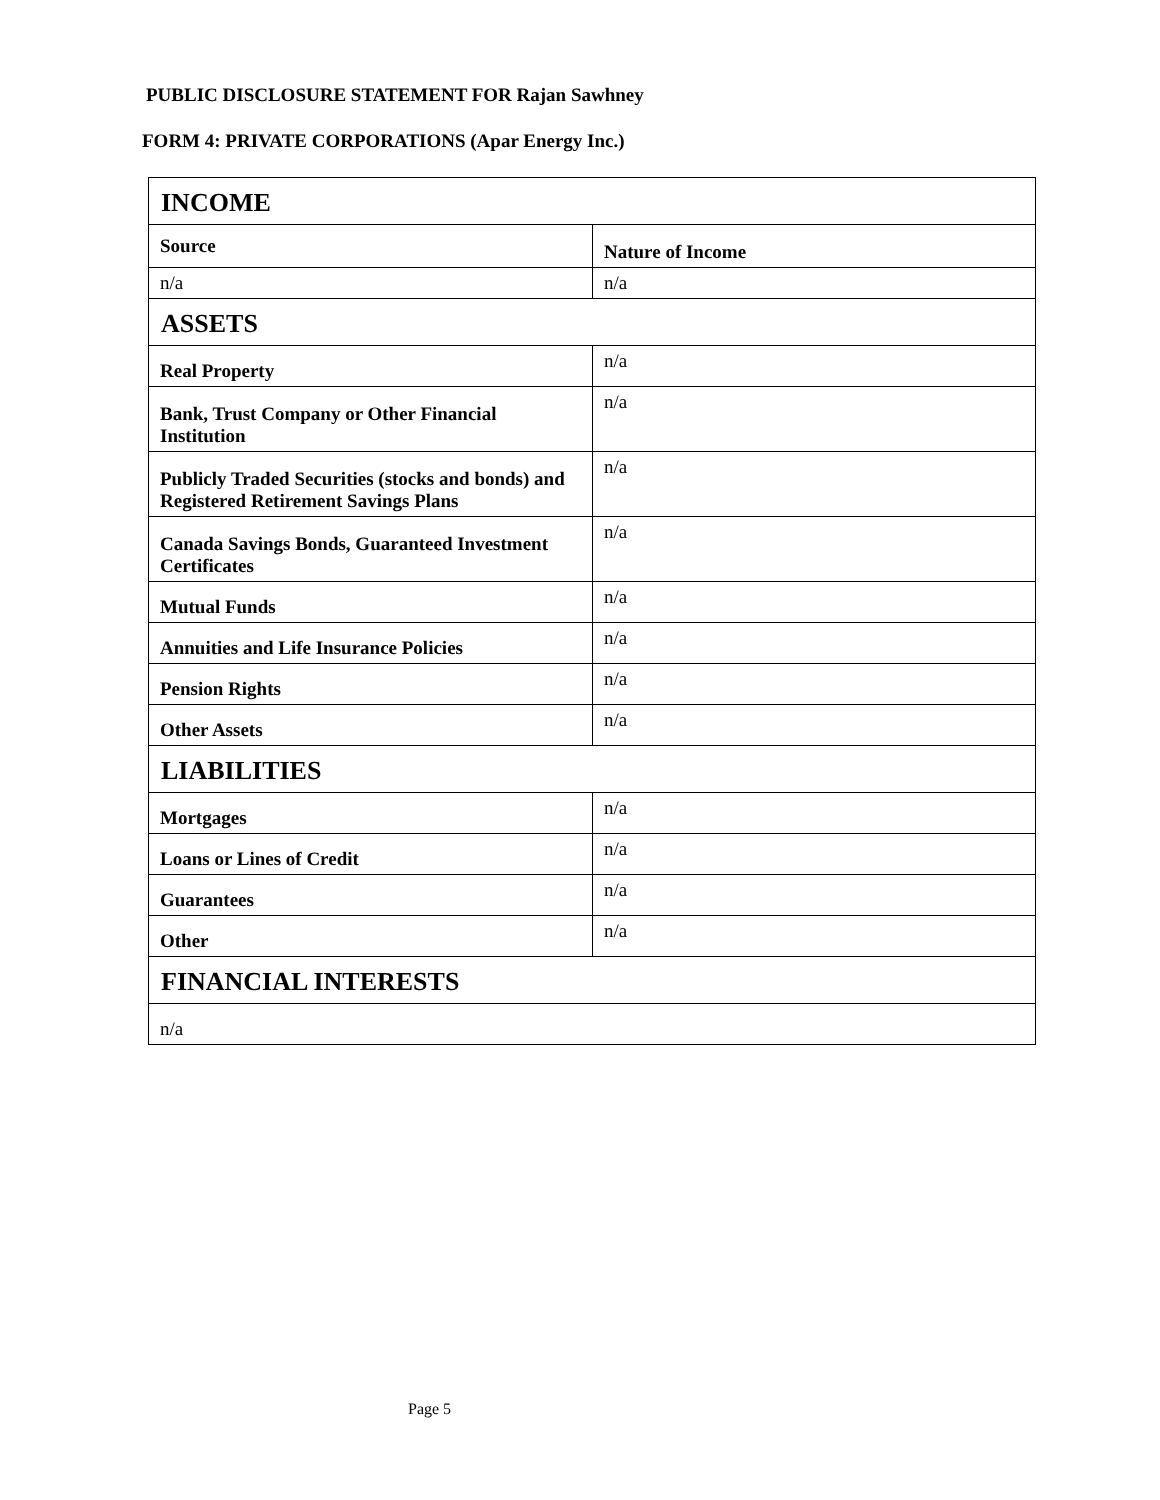PUBLIC DISCLOSURE STATEMENT FOR Rajan Sawhney
FORM 4: PRIVATE CORPORATIONS (Apar Energy Inc.)
| INCOME | |
| --- | --- |
| Source | Nature of Income |
| n/a | n/a |
| ASSETS | |
| Real Property | n/a |
| Bank, Trust Company or Other Financial Institution | n/a |
| Publicly Traded Securities (stocks and bonds) and Registered Retirement Savings Plans | n/a |
| Canada Savings Bonds, Guaranteed Investment Certificates | n/a |
| Mutual Funds | n/a |
| Annuities and Life Insurance Policies | n/a |
| Pension Rights | n/a |
| Other Assets | n/a |
| LIABILITIES | |
| Mortgages | n/a |
| Loans or Lines of Credit | n/a |
| Guarantees | n/a |
| Other | n/a |
| FINANCIAL INTERESTS | |
| n/a | |
Page 5